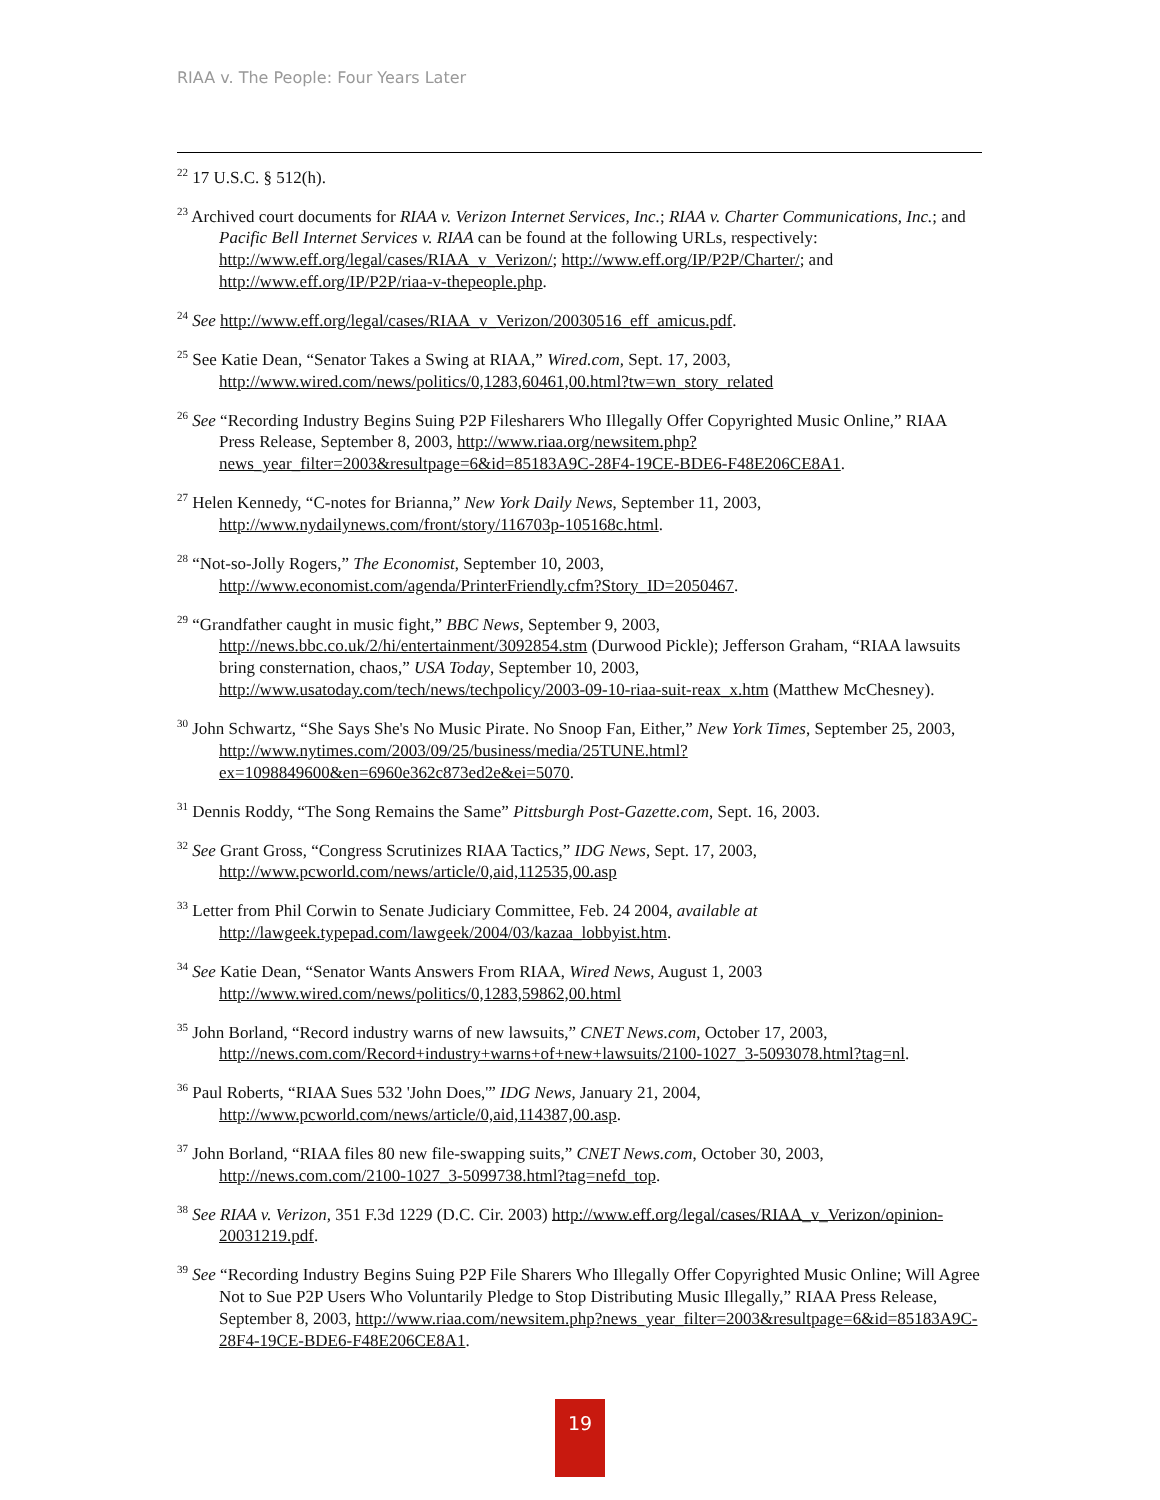RIAA v. The People: Four Years Later
<sup>22</sup> 17 U.S.C. § 512(h).
<sup>23</sup> Archived court documents for RIAA v. Verizon Internet Services, Inc.; RIAA v. Charter Communications, Inc.; and Pacific Bell Internet Services v. RIAA can be found at the following URLs, respectively: http://www.eff.org/legal/cases/RIAA_v_Verizon/; http://www.eff.org/IP/P2P/Charter/; and http://www.eff.org/IP/P2P/riaa-v-thepeople.php.
<sup>24</sup> See http://www.eff.org/legal/cases/RIAA_v_Verizon/20030516_eff_amicus.pdf.
<sup>25</sup> See Katie Dean, “Senator Takes a Swing at RIAA,” Wired.com, Sept. 17, 2003, http://www.wired.com/news/politics/0,1283,60461,00.html?tw=wn_story_related
<sup>26</sup> See “Recording Industry Begins Suing P2P Filesharers Who Illegally Offer Copyrighted Music Online,” RIAA Press Release, September 8, 2003, http://www.riaa.org/newsitem.php?news_year_filter=2003&resultpage=6&id=85183A9C-28F4-19CE-BDE6-F48E206CE8A1.
<sup>27</sup> Helen Kennedy, “C-notes for Brianna,” New York Daily News, September 11, 2003, http://www.nydailynews.com/front/story/116703p-105168c.html.
<sup>28</sup> “Not-so-Jolly Rogers,” The Economist, September 10, 2003, http://www.economist.com/agenda/PrinterFriendly.cfm?Story_ID=2050467.
<sup>29</sup> “Grandfather caught in music fight,” BBC News, September 9, 2003, http://news.bbc.co.uk/2/hi/entertainment/3092854.stm (Durwood Pickle); Jefferson Graham, “RIAA lawsuits bring consternation, chaos,” USA Today, September 10, 2003, http://www.usatoday.com/tech/news/techpolicy/2003-09-10-riaa-suit-reax_x.htm (Matthew McChesney).
<sup>30</sup> John Schwartz, “She Says She's No Music Pirate. No Snoop Fan, Either,” New York Times, September 25, 2003, http://www.nytimes.com/2003/09/25/business/media/25TUNE.html?ex=1098849600&en=6960e362c873ed2e&ei=5070.
<sup>31</sup> Dennis Roddy, “The Song Remains the Same” Pittsburgh Post-Gazette.com, Sept. 16, 2003.
<sup>32</sup> See Grant Gross, “Congress Scrutinizes RIAA Tactics,” IDG News, Sept. 17, 2003, http://www.pcworld.com/news/article/0,aid,112535,00.asp
<sup>33</sup> Letter from Phil Corwin to Senate Judiciary Committee, Feb. 24 2004, available at http://lawgeek.typepad.com/lawgeek/2004/03/kazaa_lobbyist.htm.
<sup>34</sup> See Katie Dean, “Senator Wants Answers From RIAA, Wired News, August 1, 2003 http://www.wired.com/news/politics/0,1283,59862,00.html
<sup>35</sup> John Borland, “Record industry warns of new lawsuits,” CNET News.com, October 17, 2003, http://news.com.com/Record+industry+warns+of+new+lawsuits/2100-1027_3-5093078.html?tag=nl.
<sup>36</sup> Paul Roberts, “RIAA Sues 532 'John Does,'” IDG News, January 21, 2004, http://www.pcworld.com/news/article/0,aid,114387,00.asp.
<sup>37</sup> John Borland, “RIAA files 80 new file-swapping suits,” CNET News.com, October 30, 2003, http://news.com.com/2100-1027_3-5099738.html?tag=nefd_top.
<sup>38</sup> See RIAA v. Verizon, 351 F.3d 1229 (D.C. Cir. 2003) http://www.eff.org/legal/cases/RIAA_v_Verizon/opinion-20031219.pdf.
<sup>39</sup> See “Recording Industry Begins Suing P2P File Sharers Who Illegally Offer Copyrighted Music Online; Will Agree Not to Sue P2P Users Who Voluntarily Pledge to Stop Distributing Music Illegally,” RIAA Press Release, September 8, 2003, http://www.riaa.com/newsitem.php?news_year_filter=2003&resultpage=6&id=85183A9C-28F4-19CE-BDE6-F48E206CE8A1.
19